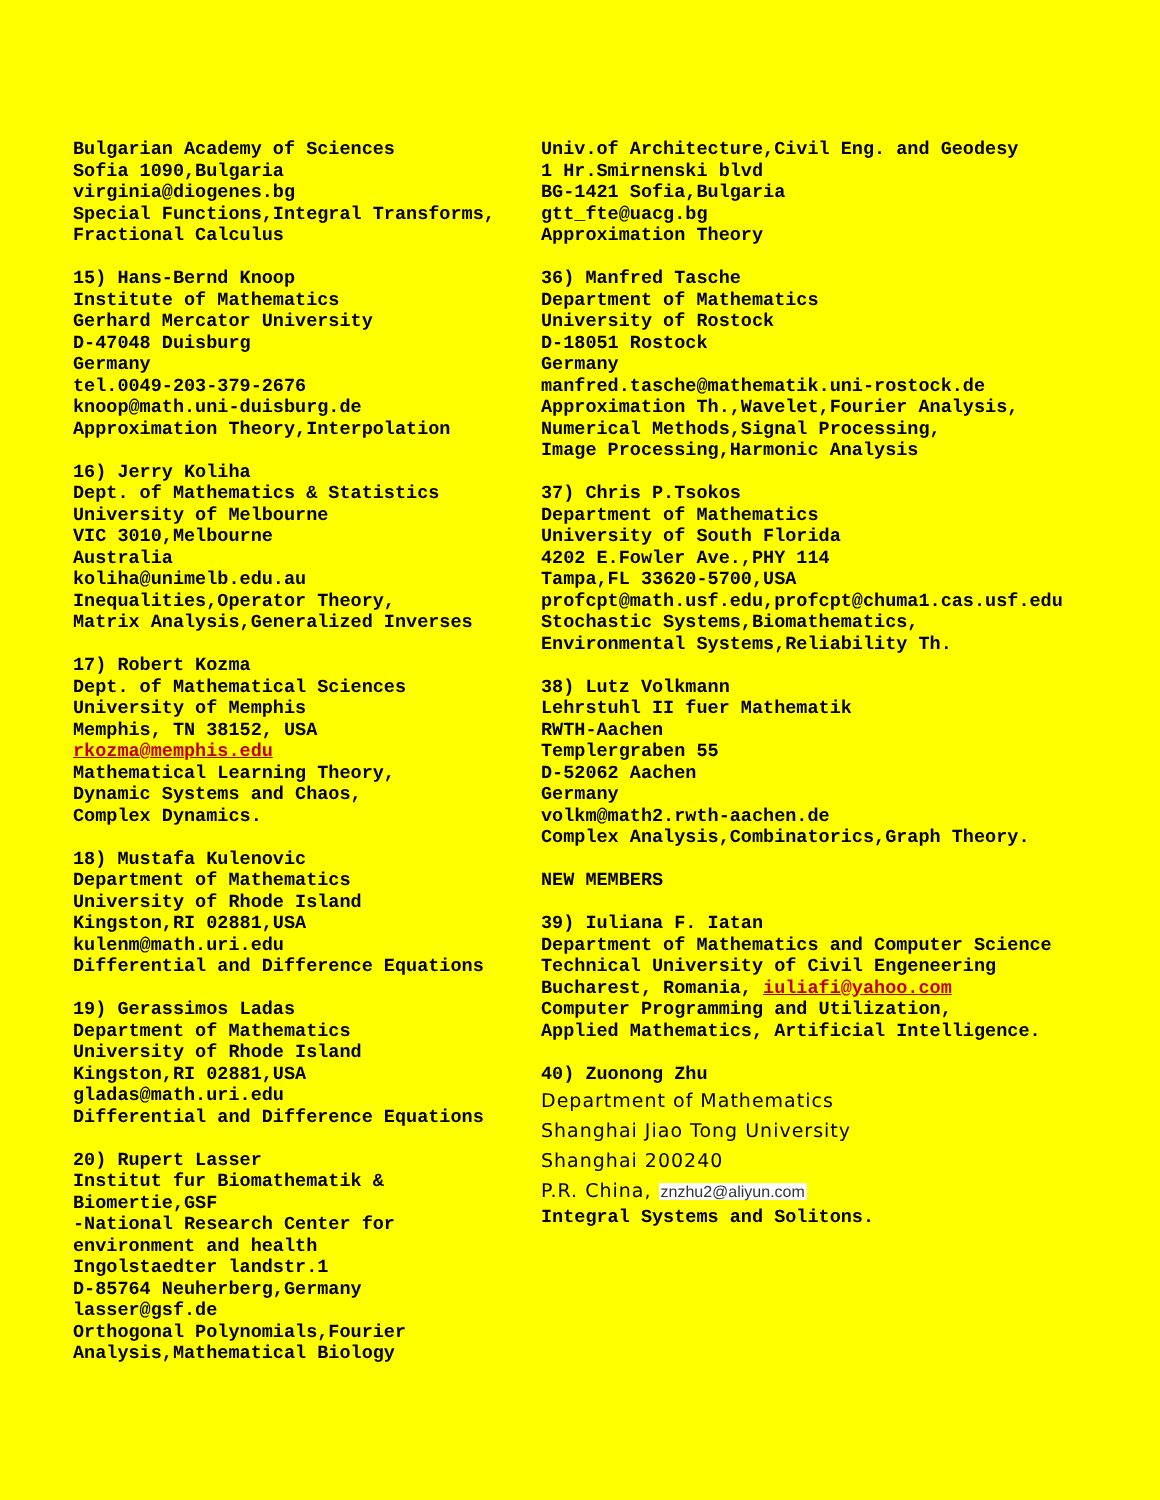Bulgarian Academy of Sciences Sofia 1090,Bulgaria virginia@diogenes.bg Special Functions,Integral Transforms, Fractional Calculus
15) Hans-Bernd Knoop Institute of Mathematics Gerhard Mercator University D-47048 Duisburg Germany tel.0049-203-379-2676 knoop@math.uni-duisburg.de Approximation Theory,Interpolation
16) Jerry Koliha Dept. of Mathematics & Statistics University of Melbourne VIC 3010,Melbourne Australia koliha@unimelb.edu.au Inequalities,Operator Theory, Matrix Analysis,Generalized Inverses
17) Robert Kozma Dept. of Mathematical Sciences University of Memphis Memphis, TN 38152, USA rkozma@memphis.edu Mathematical Learning Theory, Dynamic Systems and Chaos, Complex Dynamics.
18) Mustafa Kulenovic Department of Mathematics University of Rhode Island Kingston,RI 02881,USA kulenm@math.uri.edu Differential and Difference Equations
19) Gerassimos Ladas Department of Mathematics University of Rhode Island Kingston,RI 02881,USA gladas@math.uri.edu Differential and Difference Equations
20) Rupert Lasser Institut fur Biomathematik & Biomertie,GSF -National Research Center for environment and health Ingolstaedter landstr.1 D-85764 Neuherberg,Germany lasser@gsf.de Orthogonal Polynomials,Fourier Analysis,Mathematical Biology
Univ.of Architecture,Civil Eng. and Geodesy 1 Hr.Smirnenski blvd BG-1421 Sofia,Bulgaria gtt_fte@uacg.bg Approximation Theory
36) Manfred Tasche Department of Mathematics University of Rostock D-18051 Rostock Germany manfred.tasche@mathematik.uni-rostock.de Approximation Th.,Wavelet,Fourier Analysis, Numerical Methods,Signal Processing, Image Processing,Harmonic Analysis
37) Chris P.Tsokos Department of Mathematics University of South Florida 4202 E.Fowler Ave.,PHY 114 Tampa,FL 33620-5700,USA profcpt@math.usf.edu,profcpt@chuma1.cas.usf.edu Stochastic Systems,Biomathematics, Environmental Systems,Reliability Th.
38) Lutz Volkmann Lehrstuhl II fuer Mathematik RWTH-Aachen Templergraben 55 D-52062 Aachen Germany volkm@math2.rwth-aachen.de Complex Analysis,Combinatorics,Graph Theory.
NEW MEMBERS
39) Iuliana F. Iatan Department of Mathematics and Computer Science Technical University of Civil Engeneering Bucharest, Romania, iuliafi@yahoo.com Computer Programming and Utilization, Applied Mathematics, Artificial Intelligence.
40) Zuonong Zhu
Department of Mathematics
Shanghai Jiao Tong University
Shanghai 200240
P.R. China, znzhu2@aliyun.com
Integral Systems and Solitons.